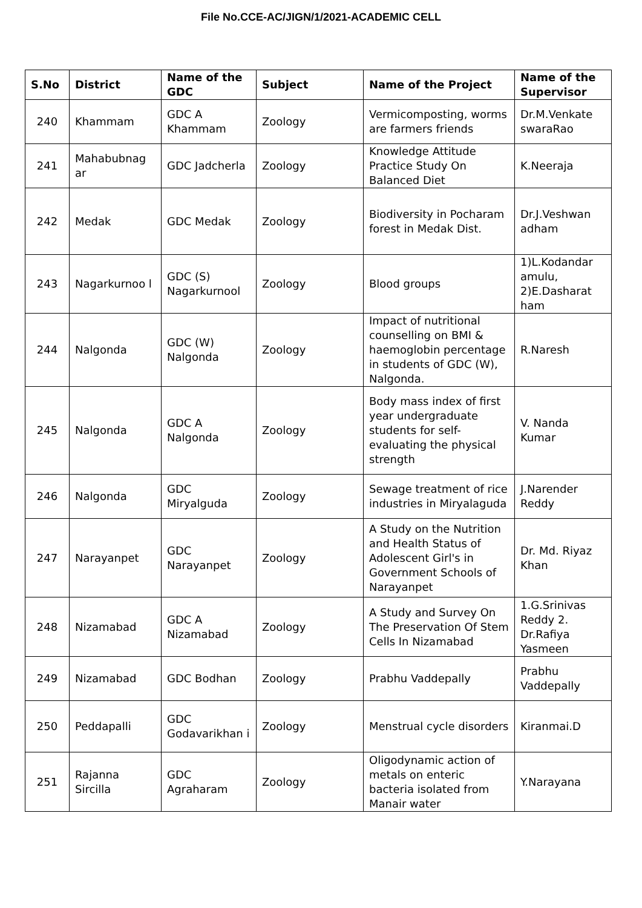File No.CCE-AC/JIGN/1/2021-ACADEMIC CELL
| S.No | District | Name of the GDC | Subject | Name of the Project | Name of the Supervisor |
| --- | --- | --- | --- | --- | --- |
| 240 | Khammam | GDC A Khammam | Zoology | Vermicomposting, worms are farmers friends | Dr.M.Venkate swaraRao |
| 241 | Mahabubnag ar | GDC Jadcherla | Zoology | Knowledge Attitude Practice Study On Balanced Diet | K.Neeraja |
| 242 | Medak | GDC Medak | Zoology | Biodiversity in Pocharam forest in Medak Dist. | Dr.J.Veshwan adham |
| 243 | Nagarkurnoo l | GDC (S) Nagarkurnool | Zoology | Blood groups | 1)L.Kodandar amulu, 2)E.Dasharat ham |
| 244 | Nalgonda | GDC (W) Nalgonda | Zoology | Impact of nutritional counselling on BMI & haemoglobin percentage in students of GDC (W), Nalgonda. | R.Naresh |
| 245 | Nalgonda | GDC A Nalgonda | Zoology | Body mass index of first year undergraduate students for self-evaluating the physical strength | V. Nanda Kumar |
| 246 | Nalgonda | GDC Miryalguda | Zoology | Sewage treatment of rice industries in Miryalaguda | J.Narender Reddy |
| 247 | Narayanpet | GDC Narayanpet | Zoology | A Study on the Nutrition and Health Status of Adolescent Girl's in Government Schools of Narayanpet | Dr. Md. Riyaz Khan |
| 248 | Nizamabad | GDC A Nizamabad | Zoology | A Study and Survey On The Preservation Of Stem Cells In Nizamabad | 1.G.Srinivas Reddy 2. Dr.Rafiya Yasmeen |
| 249 | Nizamabad | GDC Bodhan | Zoology | Prabhu Vaddepally | Prabhu Vaddepally |
| 250 | Peddapalli | GDC Godavarikhan i | Zoology | Menstrual cycle disorders | Kiranmai.D |
| 251 | Rajanna Sircilla | GDC Agraharam | Zoology | Oligodynamic action of metals on enteric bacteria isolated from Manair water | Y.Narayana |